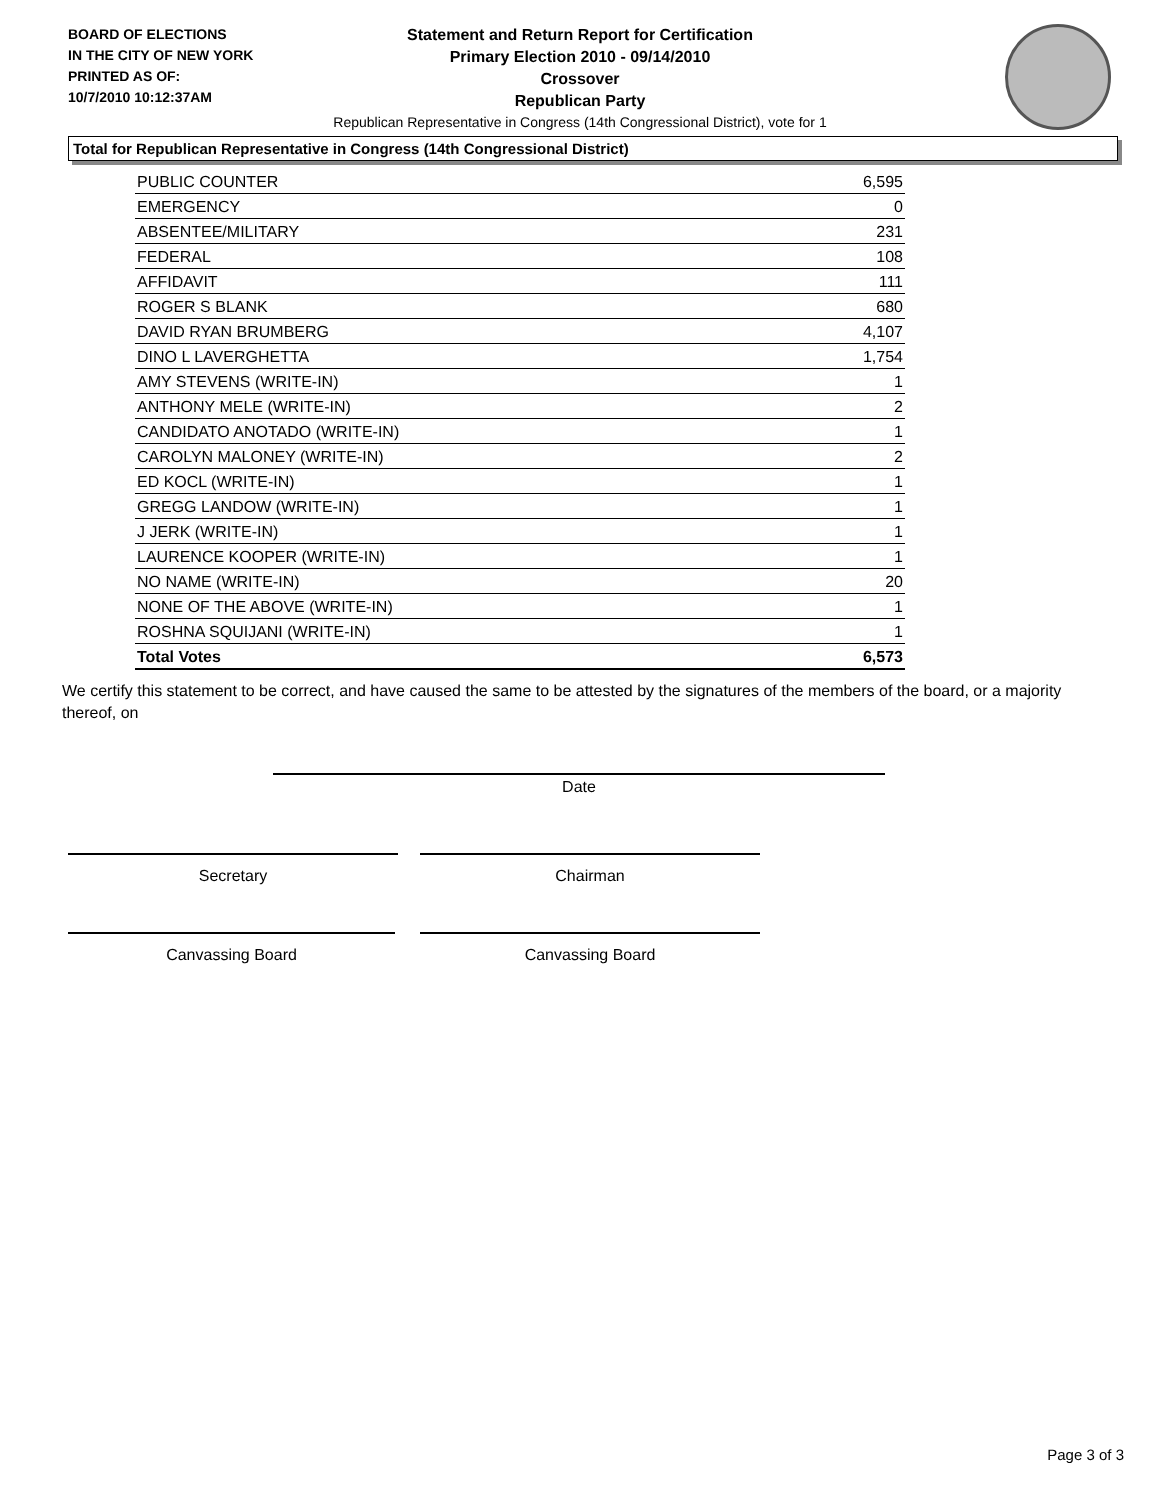BOARD OF ELECTIONS
IN THE CITY OF NEW YORK
PRINTED AS OF:
10/7/2010 10:12:37AM
Statement and Return Report for Certification
Primary Election 2010 - 09/14/2010
Crossover
Republican Party
Republican Representative in Congress (14th Congressional District), vote for 1
Total for Republican Representative in Congress (14th Congressional District)
| PUBLIC COUNTER | 6,595 |
| EMERGENCY | 0 |
| ABSENTEE/MILITARY | 231 |
| FEDERAL | 108 |
| AFFIDAVIT | 111 |
| ROGER S BLANK | 680 |
| DAVID RYAN BRUMBERG | 4,107 |
| DINO L LAVERGHETTA | 1,754 |
| AMY STEVENS (WRITE-IN) | 1 |
| ANTHONY MELE (WRITE-IN) | 2 |
| CANDIDATO ANOTADO (WRITE-IN) | 1 |
| CAROLYN MALONEY (WRITE-IN) | 2 |
| ED KOCL (WRITE-IN) | 1 |
| GREGG LANDOW (WRITE-IN) | 1 |
| J JERK (WRITE-IN) | 1 |
| LAURENCE KOOPER (WRITE-IN) | 1 |
| NO NAME (WRITE-IN) | 20 |
| NONE OF THE ABOVE (WRITE-IN) | 1 |
| ROSHNA SQUIJANI (WRITE-IN) | 1 |
| Total Votes | 6,573 |
We certify this statement to be correct, and have caused the same to be attested by the signatures of the members of the board, or a majority thereof, on
Date
Secretary Chairman
Canvassing Board Canvassing Board
Page 3 of 3